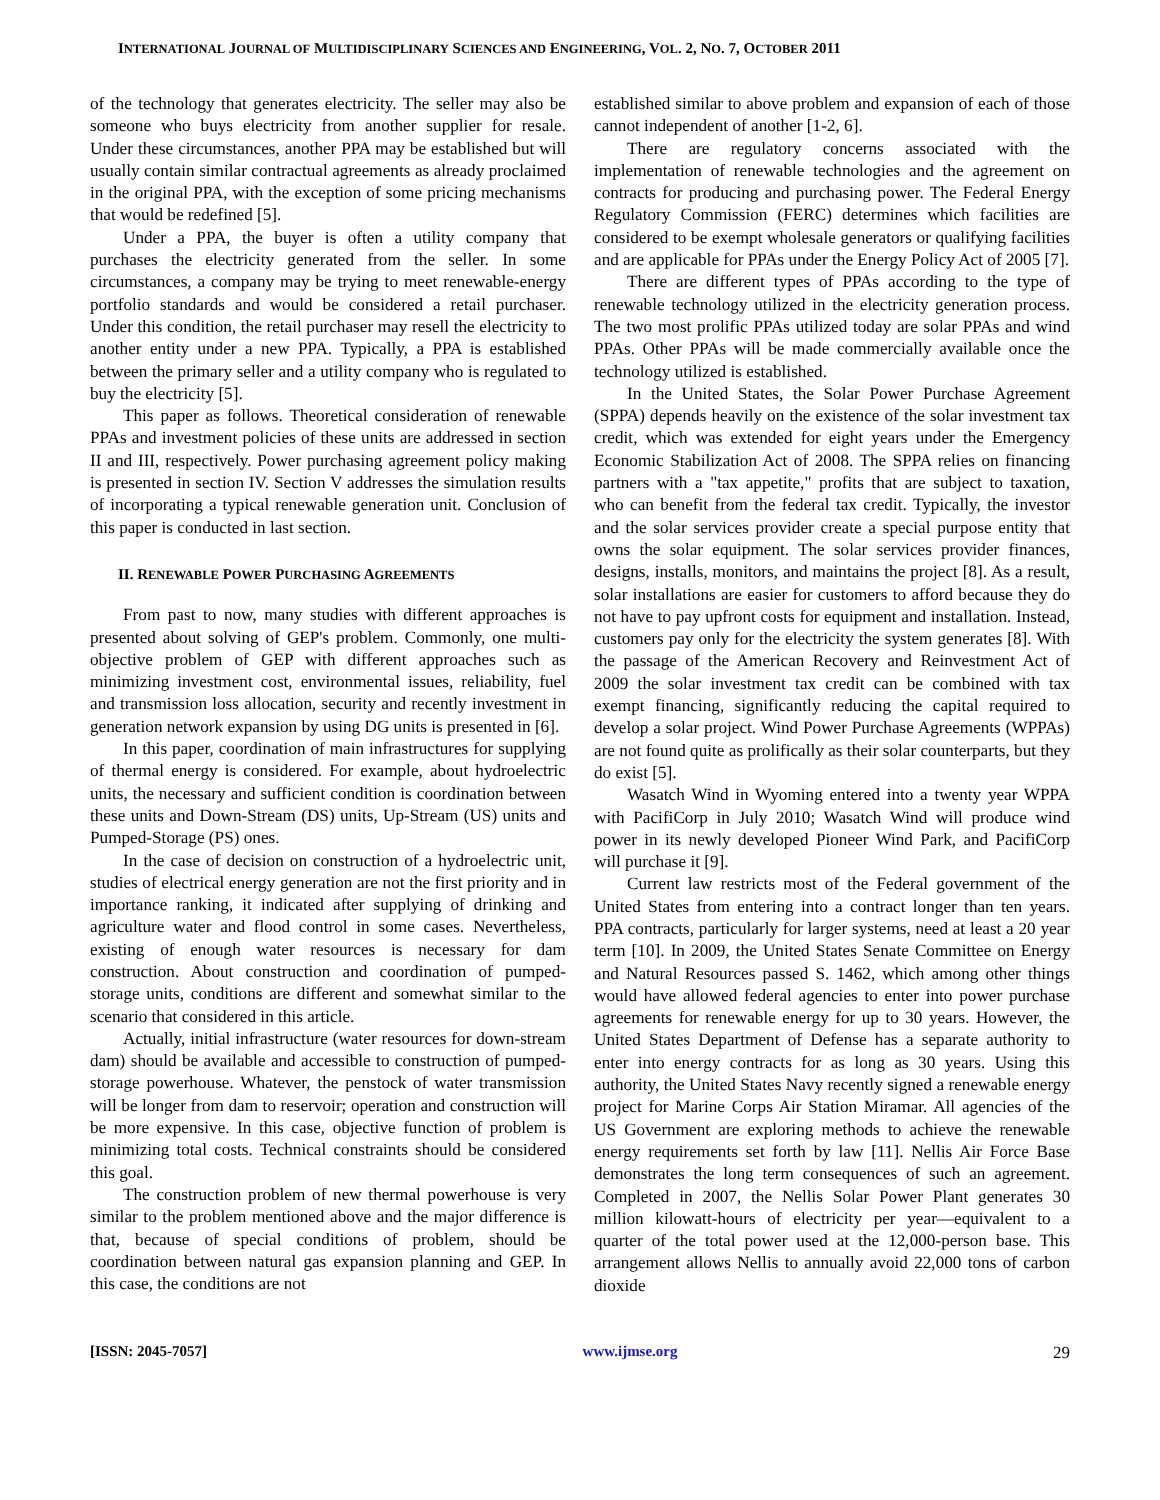INTERNATIONAL JOURNAL OF MULTIDISCIPLINARY SCIENCES AND ENGINEERING, VOL. 2, NO. 7, OCTOBER 2011
of the technology that generates electricity. The seller may also be someone who buys electricity from another supplier for resale. Under these circumstances, another PPA may be established but will usually contain similar contractual agreements as already proclaimed in the original PPA, with the exception of some pricing mechanisms that would be redefined [5].
Under a PPA, the buyer is often a utility company that purchases the electricity generated from the seller. In some circumstances, a company may be trying to meet renewable-energy portfolio standards and would be considered a retail purchaser. Under this condition, the retail purchaser may resell the electricity to another entity under a new PPA. Typically, a PPA is established between the primary seller and a utility company who is regulated to buy the electricity [5].
This paper as follows. Theoretical consideration of renewable PPAs and investment policies of these units are addressed in section II and III, respectively. Power purchasing agreement policy making is presented in section IV. Section V addresses the simulation results of incorporating a typical renewable generation unit. Conclusion of this paper is conducted in last section.
II. RENEWABLE POWER PURCHASING AGREEMENTS
From past to now, many studies with different approaches is presented about solving of GEP's problem. Commonly, one multi-objective problem of GEP with different approaches such as minimizing investment cost, environmental issues, reliability, fuel and transmission loss allocation, security and recently investment in generation network expansion by using DG units is presented in [6].
In this paper, coordination of main infrastructures for supplying of thermal energy is considered. For example, about hydroelectric units, the necessary and sufficient condition is coordination between these units and Down-Stream (DS) units, Up-Stream (US) units and Pumped-Storage (PS) ones.
In the case of decision on construction of a hydroelectric unit, studies of electrical energy generation are not the first priority and in importance ranking, it indicated after supplying of drinking and agriculture water and flood control in some cases. Nevertheless, existing of enough water resources is necessary for dam construction. About construction and coordination of pumped-storage units, conditions are different and somewhat similar to the scenario that considered in this article.
Actually, initial infrastructure (water resources for down-stream dam) should be available and accessible to construction of pumped-storage powerhouse. Whatever, the penstock of water transmission will be longer from dam to reservoir; operation and construction will be more expensive. In this case, objective function of problem is minimizing total costs. Technical constraints should be considered this goal.
The construction problem of new thermal powerhouse is very similar to the problem mentioned above and the major difference is that, because of special conditions of problem, should be coordination between natural gas expansion planning and GEP. In this case, the conditions are not
established similar to above problem and expansion of each of those cannot independent of another [1-2, 6].
There are regulatory concerns associated with the implementation of renewable technologies and the agreement on contracts for producing and purchasing power. The Federal Energy Regulatory Commission (FERC) determines which facilities are considered to be exempt wholesale generators or qualifying facilities and are applicable for PPAs under the Energy Policy Act of 2005 [7].
There are different types of PPAs according to the type of renewable technology utilized in the electricity generation process. The two most prolific PPAs utilized today are solar PPAs and wind PPAs. Other PPAs will be made commercially available once the technology utilized is established.
In the United States, the Solar Power Purchase Agreement (SPPA) depends heavily on the existence of the solar investment tax credit, which was extended for eight years under the Emergency Economic Stabilization Act of 2008. The SPPA relies on financing partners with a "tax appetite," profits that are subject to taxation, who can benefit from the federal tax credit. Typically, the investor and the solar services provider create a special purpose entity that owns the solar equipment. The solar services provider finances, designs, installs, monitors, and maintains the project [8]. As a result, solar installations are easier for customers to afford because they do not have to pay upfront costs for equipment and installation. Instead, customers pay only for the electricity the system generates [8]. With the passage of the American Recovery and Reinvestment Act of 2009 the solar investment tax credit can be combined with tax exempt financing, significantly reducing the capital required to develop a solar project. Wind Power Purchase Agreements (WPPAs) are not found quite as prolifically as their solar counterparts, but they do exist [5].
Wasatch Wind in Wyoming entered into a twenty year WPPA with PacifiCorp in July 2010; Wasatch Wind will produce wind power in its newly developed Pioneer Wind Park, and PacifiCorp will purchase it [9].
Current law restricts most of the Federal government of the United States from entering into a contract longer than ten years. PPA contracts, particularly for larger systems, need at least a 20 year term [10]. In 2009, the United States Senate Committee on Energy and Natural Resources passed S. 1462, which among other things would have allowed federal agencies to enter into power purchase agreements for renewable energy for up to 30 years. However, the United States Department of Defense has a separate authority to enter into energy contracts for as long as 30 years. Using this authority, the United States Navy recently signed a renewable energy project for Marine Corps Air Station Miramar. All agencies of the US Government are exploring methods to achieve the renewable energy requirements set forth by law [11]. Nellis Air Force Base demonstrates the long term consequences of such an agreement. Completed in 2007, the Nellis Solar Power Plant generates 30 million kilowatt-hours of electricity per year—equivalent to a quarter of the total power used at the 12,000-person base. This arrangement allows Nellis to annually avoid 22,000 tons of carbon dioxide
[ISSN: 2045-7057] www.ijmse.org 29